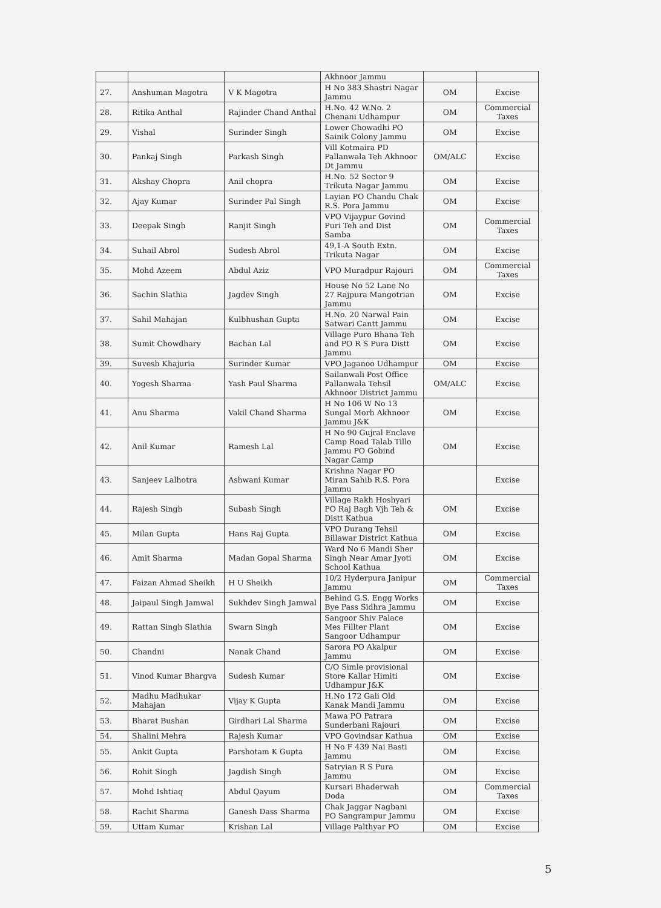| | | | Akhnoor Jammu | | |
| 27. | Anshuman Magotra | V K Magotra | H No 383 Shastri Nagar Jammu | OM | Excise |
| 28. | Ritika Anthal | Rajinder Chand Anthal | H.No. 42 W.No. 2 Chenani Udhampur | OM | Commercial Taxes |
| 29. | Vishal | Surinder Singh | Lower Chowadhi PO Sainik Colony Jammu | OM | Excise |
| 30. | Pankaj Singh | Parkash Singh | Vill Kotmaira PD Pallanwala Teh Akhnoor Dt Jammu | OM/ALC | Excise |
| 31. | Akshay Chopra | Anil chopra | H.No. 52 Sector 9 Trikuta Nagar Jammu | OM | Excise |
| 32. | Ajay Kumar | Surinder Pal Singh | Layian PO Chandu Chak R.S. Pora Jammu | OM | Excise |
| 33. | Deepak Singh | Ranjit Singh | VPO Vijaypur Govind Puri Teh and Dist Samba | OM | Commercial Taxes |
| 34. | Suhail Abrol | Sudesh Abrol | 49,1-A South Extn. Trikuta Nagar | OM | Excise |
| 35. | Mohd Azeem | Abdul Aziz | VPO Muradpur Rajouri | OM | Commercial Taxes |
| 36. | Sachin Slathia | Jagdev Singh | House No 52 Lane No 27 Rajpura Mangotrian Jammu | OM | Excise |
| 37. | Sahil Mahajan | Kulbhushan Gupta | H.No. 20 Narwal Pain Satwari Cantt Jammu | OM | Excise |
| 38. | Sumit Chowdhary | Bachan Lal | Village Puro Bhana Teh and PO R S Pura Distt Jammu | OM | Excise |
| 39. | Suvesh Khajuria | Surinder Kumar | VPO Jaganoo Udhampur | OM | Excise |
| 40. | Yogesh Sharma | Yash Paul Sharma | Sailanwali Post Office Pallanwala Tehsil Akhnoor District Jammu | OM/ALC | Excise |
| 41. | Anu Sharma | Vakil Chand Sharma | H No 106 W No 13 Sungal Morh Akhnoor Jammu J&K | OM | Excise |
| 42. | Anil Kumar | Ramesh Lal | H No 90 Gujral Enclave Camp Road Talab Tillo Jammu PO Gobind Nagar Camp | OM | Excise |
| 43. | Sanjeev Lalhotra | Ashwani Kumar | Krishna Nagar PO Miran Sahib R.S. Pora Jammu | | Excise |
| 44. | Rajesh Singh | Subash Singh | Village Rakh Hoshyari PO Raj Bagh Vjh Teh & Distt Kathua | OM | Excise |
| 45. | Milan Gupta | Hans Raj Gupta | VPO Durang Tehsil Billawar District Kathua | OM | Excise |
| 46. | Amit Sharma | Madan Gopal Sharma | Ward No 6 Mandi Sher Singh Near Amar Jyoti School Kathua | OM | Excise |
| 47. | Faizan Ahmad Sheikh | H U Sheikh | 10/2 Hyderpura Janipur Jammu | OM | Commercial Taxes |
| 48. | Jaipaul Singh Jamwal | Sukhdev Singh Jamwal | Behind G.S. Engg Works Bye Pass Sidhra Jammu | OM | Excise |
| 49. | Rattan Singh Slathia | Swarn Singh | Sangoor Shiv Palace Mes Fillter Plant Sangoor Udhampur | OM | Excise |
| 50. | Chandni | Nanak Chand | Sarora PO Akalpur Jammu | OM | Excise |
| 51. | Vinod Kumar Bhargva | Sudesh Kumar | C/O Simle provisional Store Kallar Himiti Udhampur J&K | OM | Excise |
| 52. | Madhu Madhukar Mahajan | Vijay K Gupta | H.No 172 Gali Old Kanak Mandi Jammu | OM | Excise |
| 53. | Bharat Bushan | Girdhari Lal Sharma | Mawa PO Patrara Sunderbani Rajouri | OM | Excise |
| 54. | Shalini Mehra | Rajesh Kumar | VPO Govindsar Kathua | OM | Excise |
| 55. | Ankit Gupta | Parshotam K Gupta | H No F 439 Nai Basti Jammu | OM | Excise |
| 56. | Rohit Singh | Jagdish Singh | Satryian R S Pura Jammu | OM | Excise |
| 57. | Mohd Ishtiaq | Abdul Qayum | Kursari Bhaderwah Doda | OM | Commercial Taxes |
| 58. | Rachit Sharma | Ganesh Dass Sharma | Chak Jaggar Nagbani PO Sangrampur Jammu | OM | Excise |
| 59. | Uttam Kumar | Krishan Lal | Village Palthyar PO | OM | Excise |
5